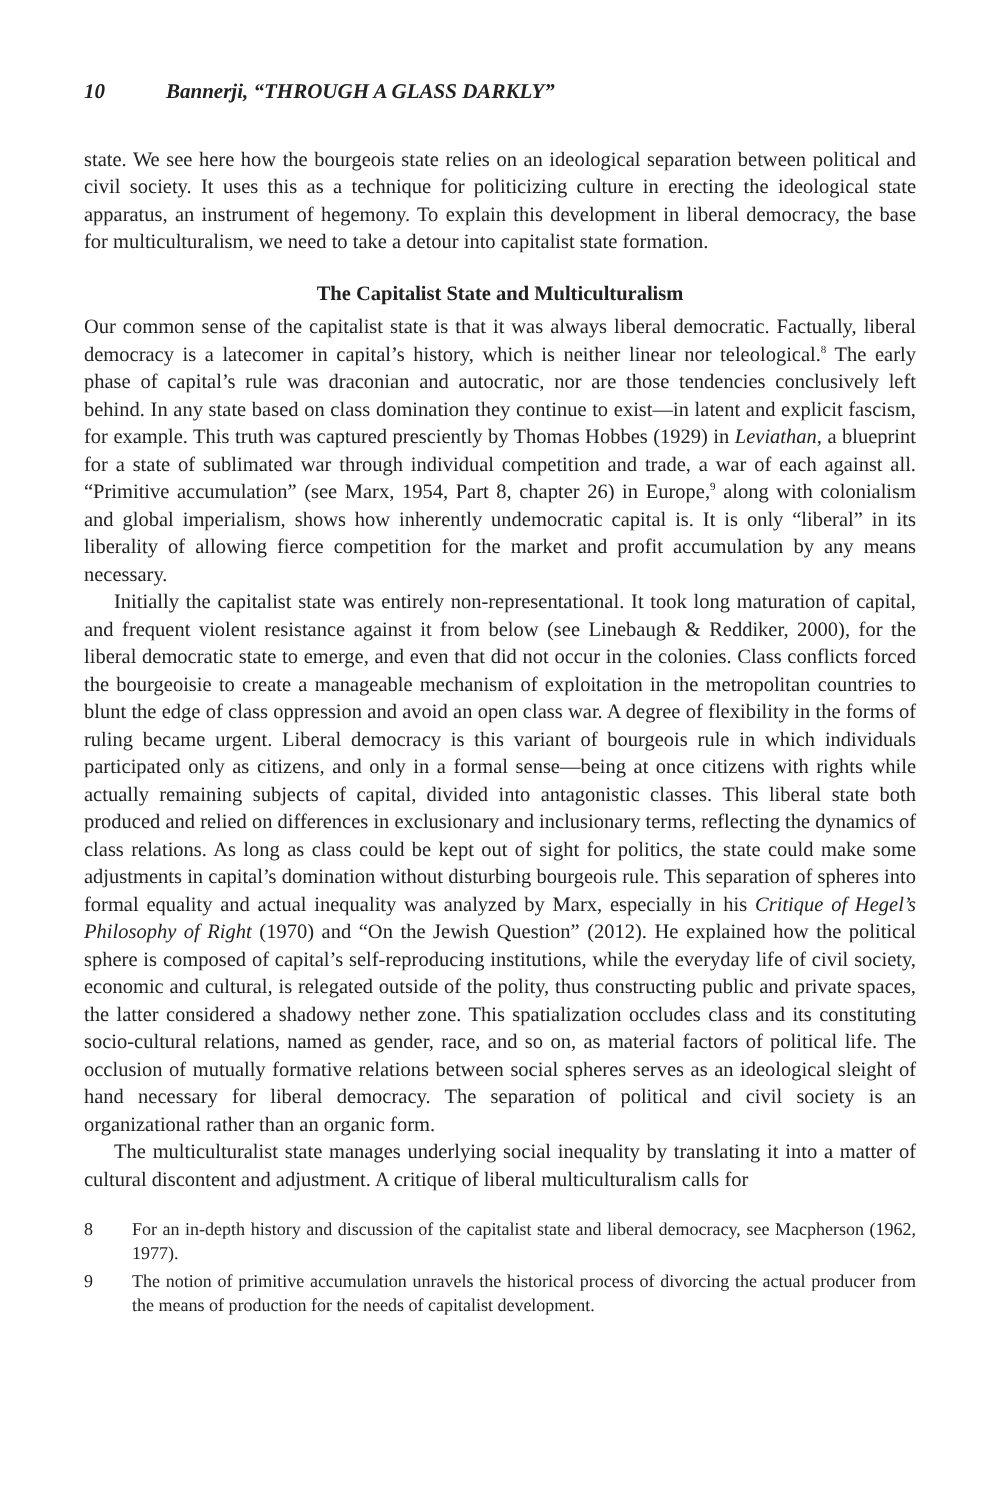10 Bannerji, “THROUGH A GLASS DARKLY”
state. We see here how the bourgeois state relies on an ideological separation between political and civil society. It uses this as a technique for politicizing culture in erecting the ideological state apparatus, an instrument of hegemony. To explain this development in liberal democracy, the base for multiculturalism, we need to take a detour into capitalist state formation.
The Capitalist State and Multiculturalism
Our common sense of the capitalist state is that it was always liberal democratic. Factually, liberal democracy is a latecomer in capital’s history, which is neither linear nor teleological.<sup>8</sup> The early phase of capital’s rule was draconian and autocratic, nor are those tendencies conclusively left behind. In any state based on class domination they continue to exist—in latent and explicit fascism, for example. This truth was captured presciently by Thomas Hobbes (1929) in Leviathan, a blueprint for a state of sublimated war through individual competition and trade, a war of each against all. “Primitive accumulation” (see Marx, 1954, Part 8, chapter 26) in Europe,<sup>9</sup> along with colonialism and global imperialism, shows how inherently undemocratic capital is. It is only “liberal” in its liberality of allowing fierce competition for the market and profit accumulation by any means necessary.
Initially the capitalist state was entirely non-representational. It took long maturation of capital, and frequent violent resistance against it from below (see Linebaugh & Reddiker, 2000), for the liberal democratic state to emerge, and even that did not occur in the colonies. Class conflicts forced the bourgeoisie to create a manageable mechanism of exploitation in the metropolitan countries to blunt the edge of class oppression and avoid an open class war. A degree of flexibility in the forms of ruling became urgent. Liberal democracy is this variant of bourgeois rule in which individuals participated only as citizens, and only in a formal sense—being at once citizens with rights while actually remaining subjects of capital, divided into antagonistic classes. This liberal state both produced and relied on differences in exclusionary and inclusionary terms, reflecting the dynamics of class relations. As long as class could be kept out of sight for politics, the state could make some adjustments in capital’s domination without disturbing bourgeois rule. This separation of spheres into formal equality and actual inequality was analyzed by Marx, especially in his Critique of Hegel’s Philosophy of Right (1970) and “On the Jewish Question” (2012). He explained how the political sphere is composed of capital’s self-reproducing institutions, while the everyday life of civil society, economic and cultural, is relegated outside of the polity, thus constructing public and private spaces, the latter considered a shadowy nether zone. This spatialization occludes class and its constituting socio-cultural relations, named as gender, race, and so on, as material factors of political life. The occlusion of mutually formative relations between social spheres serves as an ideological sleight of hand necessary for liberal democracy. The separation of political and civil society is an organizational rather than an organic form.
The multiculturalist state manages underlying social inequality by translating it into a matter of cultural discontent and adjustment. A critique of liberal multiculturalism calls for
8 For an in-depth history and discussion of the capitalist state and liberal democracy, see Macpherson (1962, 1977).
9 The notion of primitive accumulation unravels the historical process of divorcing the actual producer from the means of production for the needs of capitalist development.